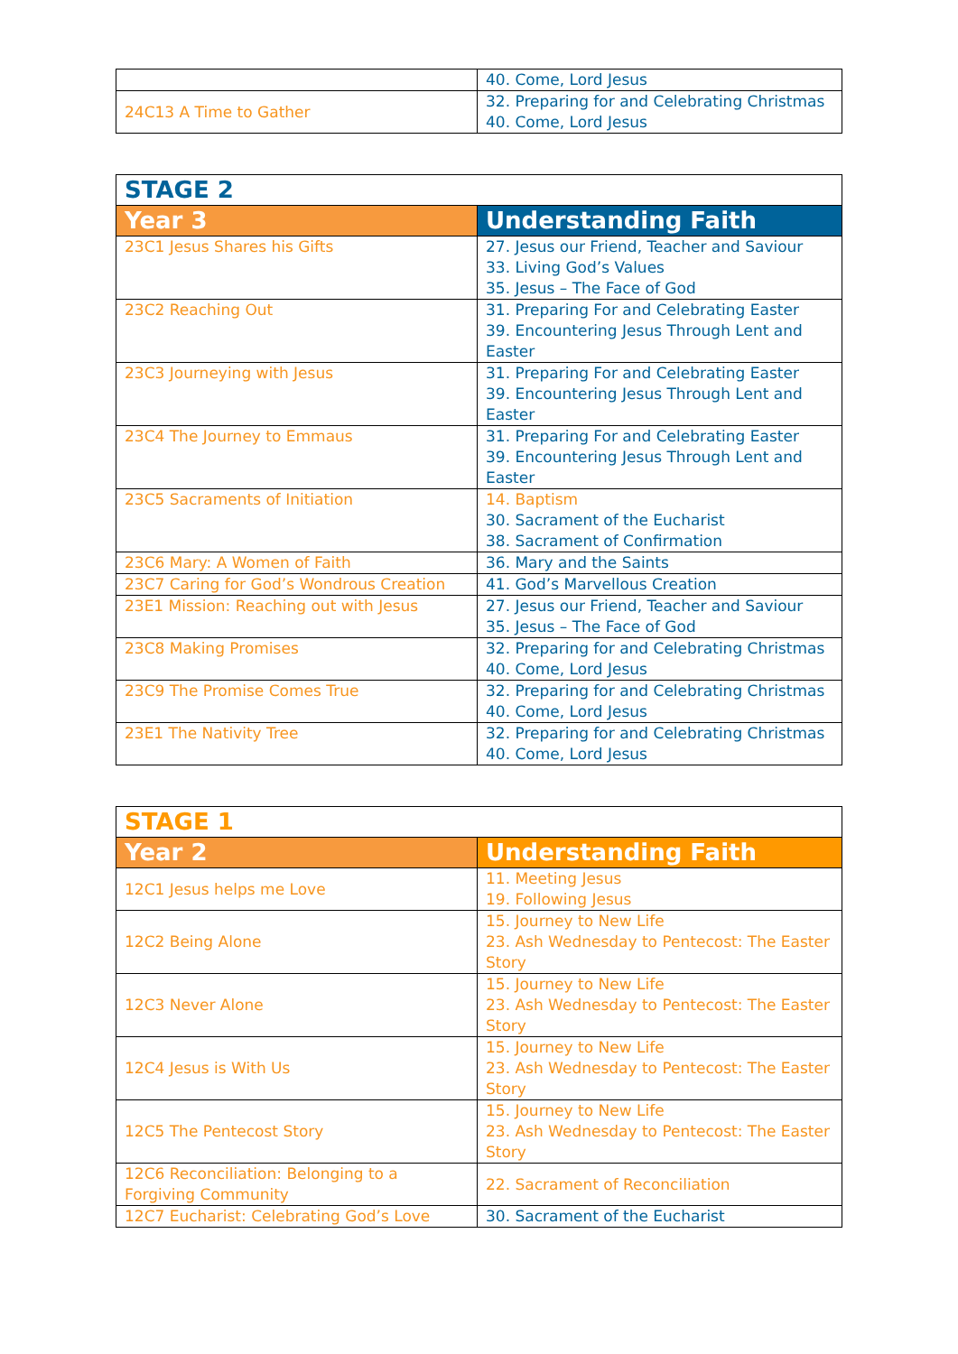| | 40. Come, Lord Jesus |
| 24C13 A Time to Gather | 32. Preparing for and Celebrating Christmas 40. Come, Lord Jesus |
| STAGE 2 | |
| --- | --- |
| Year 3 | Understanding Faith |
| 23C1 Jesus Shares his Gifts | 27. Jesus our Friend, Teacher and Saviour 33. Living God’s Values 35. Jesus – The Face of God |
| 23C2 Reaching Out | 31. Preparing For and Celebrating Easter 39. Encountering Jesus Through Lent and Easter |
| 23C3 Journeying with Jesus | 31. Preparing For and Celebrating Easter 39. Encountering Jesus Through Lent and Easter |
| 23C4 The Journey to Emmaus | 31. Preparing For and Celebrating Easter 39. Encountering Jesus Through Lent and Easter |
| 23C5 Sacraments of Initiation | 14. Baptism 30. Sacrament of the Eucharist 38. Sacrament of Confirmation |
| 23C6 Mary: A Women of Faith | 36. Mary and the Saints |
| 23C7 Caring for God’s Wondrous Creation | 41. God’s Marvellous Creation |
| 23E1 Mission: Reaching out with Jesus | 27. Jesus our Friend, Teacher and Saviour 35. Jesus – The Face of God |
| 23C8 Making Promises | 32. Preparing for and Celebrating Christmas 40. Come, Lord Jesus |
| 23C9 The Promise Comes True | 32. Preparing for and Celebrating Christmas 40. Come, Lord Jesus |
| 23E1 The Nativity Tree | 32. Preparing for and Celebrating Christmas 40. Come, Lord Jesus |
| STAGE 1 | |
| --- | --- |
| Year 2 | Understanding Faith |
| 12C1 Jesus helps me Love | 11. Meeting Jesus 19. Following Jesus |
| 12C2 Being Alone | 15. Journey to New Life 23. Ash Wednesday to Pentecost: The Easter Story |
| 12C3 Never Alone | 15. Journey to New Life 23. Ash Wednesday to Pentecost: The Easter Story |
| 12C4 Jesus is With Us | 15. Journey to New Life 23. Ash Wednesday to Pentecost: The Easter Story |
| 12C5 The Pentecost Story | 15. Journey to New Life 23. Ash Wednesday to Pentecost: The Easter Story |
| 12C6 Reconciliation: Belonging to a Forgiving Community | 22. Sacrament of Reconciliation |
| 12C7 Eucharist: Celebrating God’s Love | 30. Sacrament of the Eucharist |